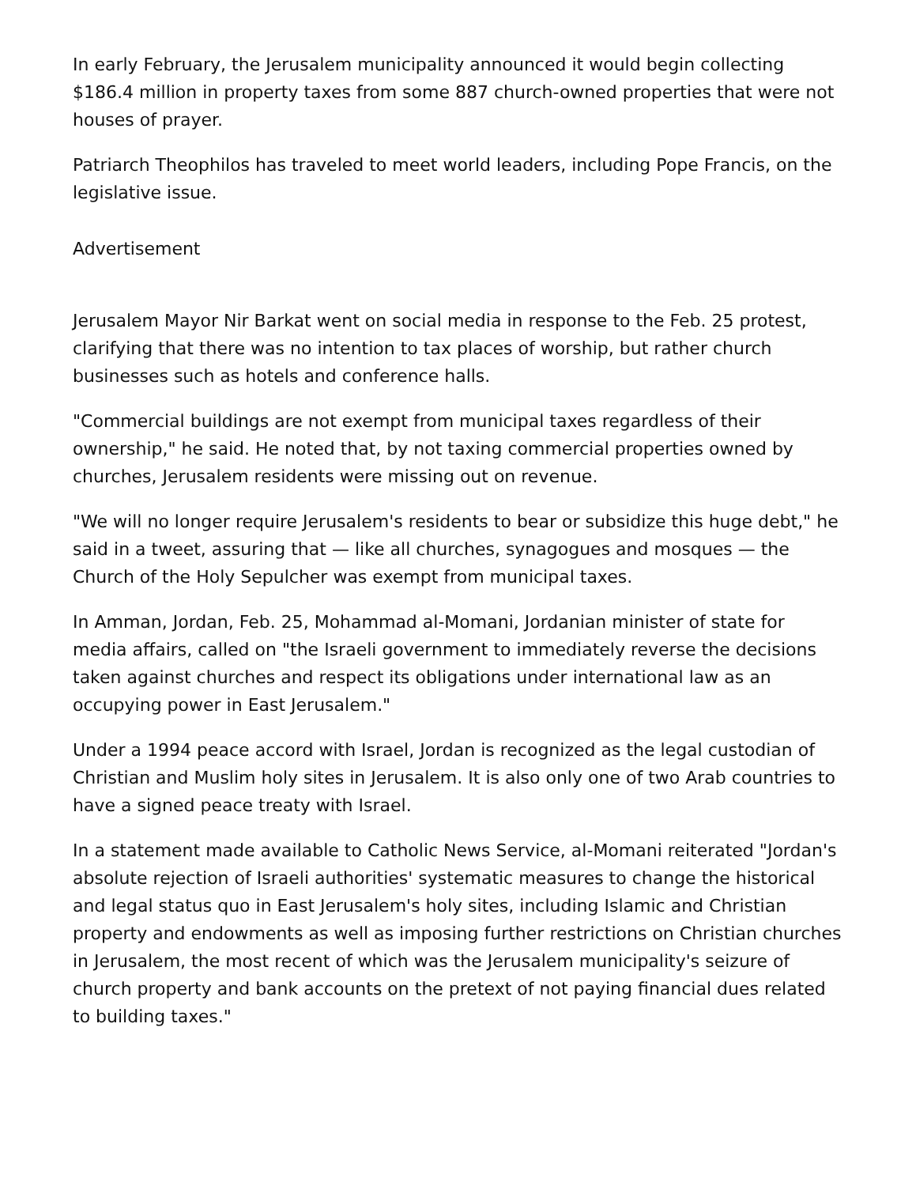In early February, the Jerusalem municipality announced it would begin collecting $186.4 million in property taxes from some 887 church-owned properties that were not houses of prayer.
Patriarch Theophilos has traveled to meet world leaders, including Pope Francis, on the legislative issue.
Advertisement
Jerusalem Mayor Nir Barkat went on social media in response to the Feb. 25 protest, clarifying that there was no intention to tax places of worship, but rather church businesses such as hotels and conference halls.
"Commercial buildings are not exempt from municipal taxes regardless of their ownership," he said. He noted that, by not taxing commercial properties owned by churches, Jerusalem residents were missing out on revenue.
"We will no longer require Jerusalem's residents to bear or subsidize this huge debt," he said in a tweet, assuring that — like all churches, synagogues and mosques — the Church of the Holy Sepulcher was exempt from municipal taxes.
In Amman, Jordan, Feb. 25, Mohammad al-Momani, Jordanian minister of state for media affairs, called on "the Israeli government to immediately reverse the decisions taken against churches and respect its obligations under international law as an occupying power in East Jerusalem."
Under a 1994 peace accord with Israel, Jordan is recognized as the legal custodian of Christian and Muslim holy sites in Jerusalem. It is also only one of two Arab countries to have a signed peace treaty with Israel.
In a statement made available to Catholic News Service, al-Momani reiterated "Jordan's absolute rejection of Israeli authorities' systematic measures to change the historical and legal status quo in East Jerusalem's holy sites, including Islamic and Christian property and endowments as well as imposing further restrictions on Christian churches in Jerusalem, the most recent of which was the Jerusalem municipality's seizure of church property and bank accounts on the pretext of not paying financial dues related to building taxes."